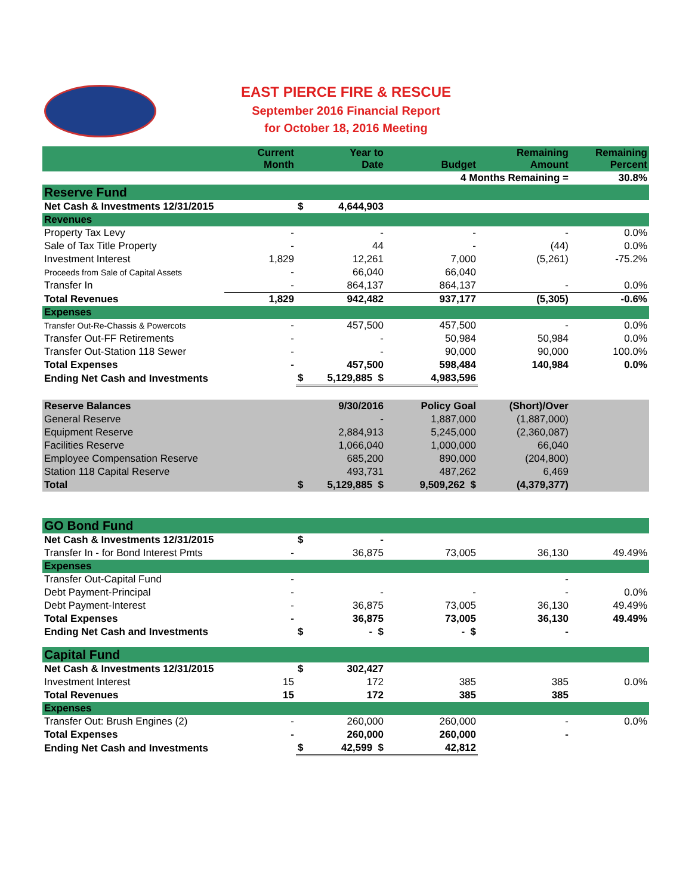EAST PIERCE FIRE & RESCUE
September 2016 Financial Report
for October 18, 2016 Meeting
| | Current Month | | Year to Date | Budget | Remaining Amount | Remaining Percent |
| 4 Months Remaining = | | | | | | 30.8% |
| Reserve Fund | | | | | | |
| Net Cash & Investments 12/31/2015 | | $ | 4,644,903 | | | |
| Revenues | | | | | | |
| Property Tax Levy | - | | - | - | - | 0.0% |
| Sale of Tax Title Property | - | | 44 | - | (44) | 0.0% |
| Investment Interest | 1,829 | | 12,261 | 7,000 | (5,261) | -75.2% |
| Proceeds from Sale of Capital Assets | - | | 66,040 | 66,040 | | |
| Transfer In | - | | 864,137 | 864,137 | - | 0.0% |
| Total Revenues | 1,829 | | 942,482 | 937,177 | (5,305) | -0.6% |
| Expenses | | | | | | |
| Transfer Out-Re-Chassis & Powercots | - | | 457,500 | 457,500 | - | 0.0% |
| Transfer Out-FF Retirements | - | | - | 50,984 | 50,984 | 0.0% |
| Transfer Out-Station 118 Sewer | - | | - | 90,000 | 90,000 | 100.0% |
| Total Expenses | - | | 457,500 | 598,484 | 140,984 | 0.0% |
| Ending Net Cash and Investments | | $ | 5,129,885 $ | 4,983,596 | | |
| Reserve Balances | | 9/30/2016 | Policy Goal | (Short)/Over | |
| General Reserve | | - | 1,887,000 | (1,887,000) | |
| Equipment Reserve | | 2,884,913 | 5,245,000 | (2,360,087) | |
| Facilities Reserve | | 1,066,040 | 1,000,000 | 66,040 | |
| Employee Compensation Reserve | | 685,200 | 890,000 | (204,800) | |
| Station 118 Capital Reserve | | 493,731 | 487,262 | 6,469 | |
| Total | $ | 5,129,885 $ | 9,509,262 $ | (4,379,377) | |
| GO Bond Fund | | | | | | |
| Net Cash & Investments 12/31/2015 | | $ | - | | | |
| Transfer In - for Bond Interest Pmts | - | | 36,875 | 73,005 | 36,130 | 49.49% |
| Expenses | | | | | | |
| Transfer Out-Capital Fund | - | | | | - | |
| Debt Payment-Principal | - | | - | - | - | 0.0% |
| Debt Payment-Interest | - | | 36,875 | 73,005 | 36,130 | 49.49% |
| Total Expenses | - | | 36,875 | 73,005 | 36,130 | 49.49% |
| Ending Net Cash and Investments | | $ | - $ | - $ | - | |
| Capital Fund | | | | | | |
| Net Cash & Investments 12/31/2015 | | $ | 302,427 | | | |
| Investment Interest | 15 | | 172 | 385 | 385 | 0.0% |
| Total Revenues | 15 | | 172 | 385 | 385 | |
| Expenses | | | | | | |
| Transfer Out: Brush Engines (2) | - | | 260,000 | 260,000 | - | 0.0% |
| Total Expenses | - | | 260,000 | 260,000 | - | |
| Ending Net Cash and Investments | | $ | 42,599 $ | 42,812 | | |